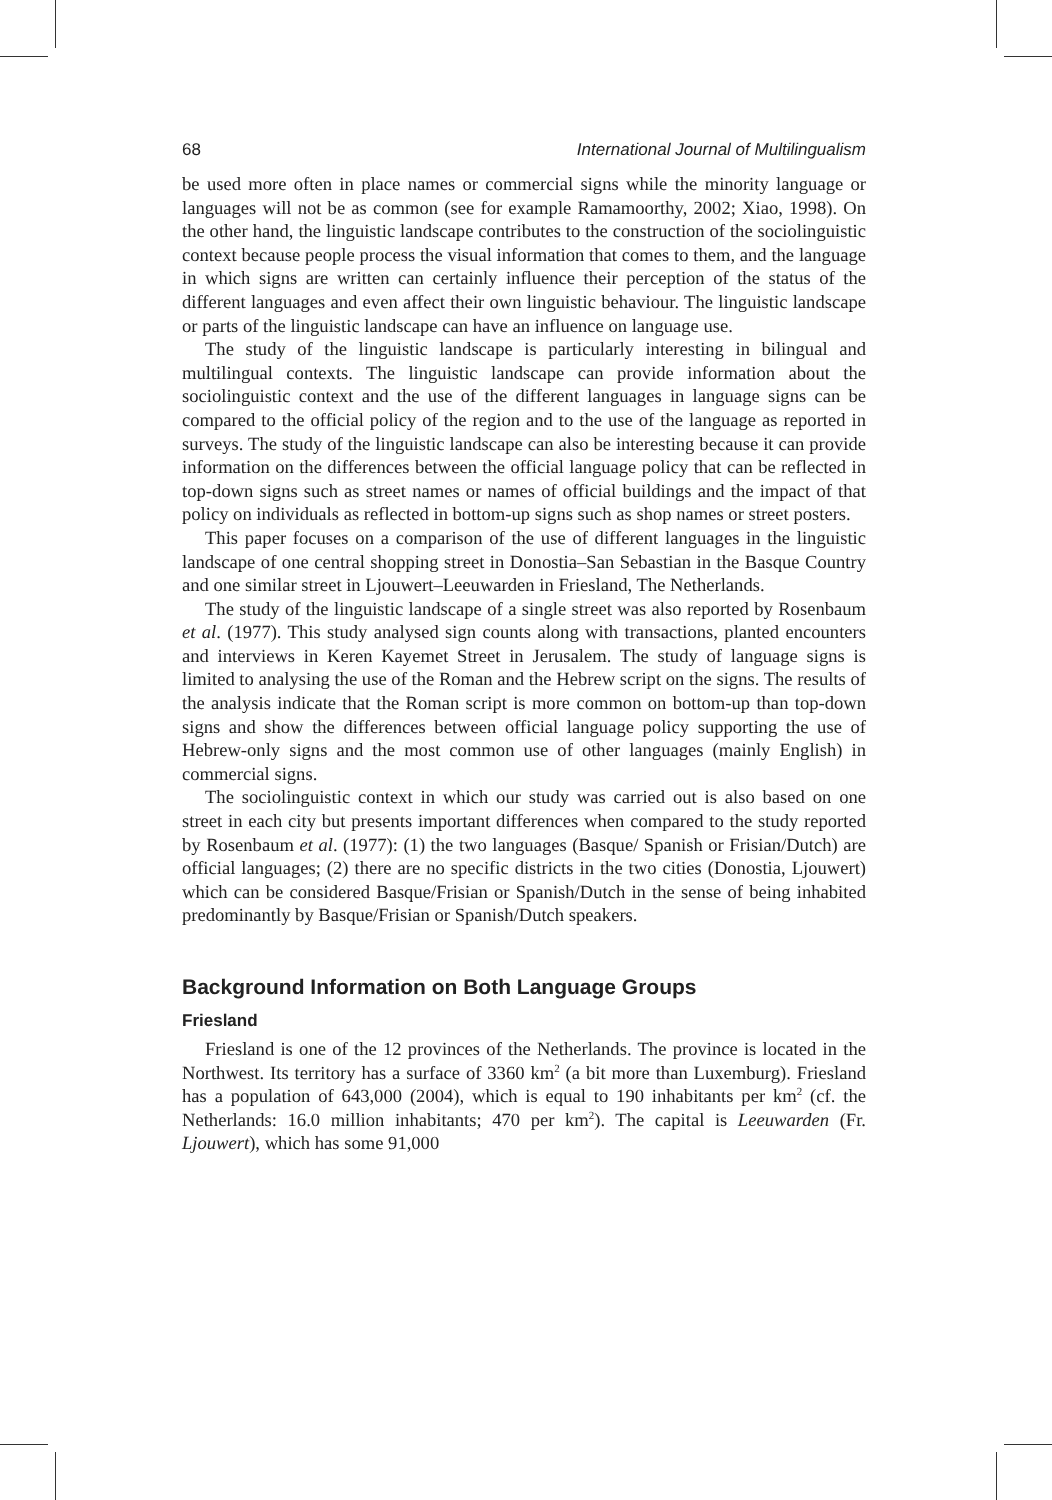68 International Journal of Multilingualism
be used more often in place names or commercial signs while the minority language or languages will not be as common (see for example Ramamoorthy, 2002; Xiao, 1998). On the other hand, the linguistic landscape contributes to the construction of the sociolinguistic context because people process the visual information that comes to them, and the language in which signs are written can certainly influence their perception of the status of the different languages and even affect their own linguistic behaviour. The linguistic landscape or parts of the linguistic landscape can have an influence on language use.
The study of the linguistic landscape is particularly interesting in bilingual and multilingual contexts. The linguistic landscape can provide information about the sociolinguistic context and the use of the different languages in language signs can be compared to the official policy of the region and to the use of the language as reported in surveys. The study of the linguistic landscape can also be interesting because it can provide information on the differences between the official language policy that can be reflected in top-down signs such as street names or names of official buildings and the impact of that policy on individuals as reflected in bottom-up signs such as shop names or street posters.
This paper focuses on a comparison of the use of different languages in the linguistic landscape of one central shopping street in Donostia–San Sebastian in the Basque Country and one similar street in Ljouwert–Leeuwarden in Friesland, The Netherlands.
The study of the linguistic landscape of a single street was also reported by Rosenbaum et al. (1977). This study analysed sign counts along with transactions, planted encounters and interviews in Keren Kayemet Street in Jerusalem. The study of language signs is limited to analysing the use of the Roman and the Hebrew script on the signs. The results of the analysis indicate that the Roman script is more common on bottom-up than top-down signs and show the differences between official language policy supporting the use of Hebrew-only signs and the most common use of other languages (mainly English) in commercial signs.
The sociolinguistic context in which our study was carried out is also based on one street in each city but presents important differences when compared to the study reported by Rosenbaum et al. (1977): (1) the two languages (Basque/ Spanish or Frisian/Dutch) are official languages; (2) there are no specific districts in the two cities (Donostia, Ljouwert) which can be considered Basque/Frisian or Spanish/Dutch in the sense of being inhabited predominantly by Basque/Frisian or Spanish/Dutch speakers.
Background Information on Both Language Groups
Friesland
Friesland is one of the 12 provinces of the Netherlands. The province is located in the Northwest. Its territory has a surface of 3360 km<sup>2</sup> (a bit more than Luxemburg). Friesland has a population of 643,000 (2004), which is equal to 190 inhabitants per km<sup>2</sup> (cf. the Netherlands: 16.0 million inhabitants; 470 per km<sup>2</sup>). The capital is Leeuwarden (Fr. Ljouwert), which has some 91,000